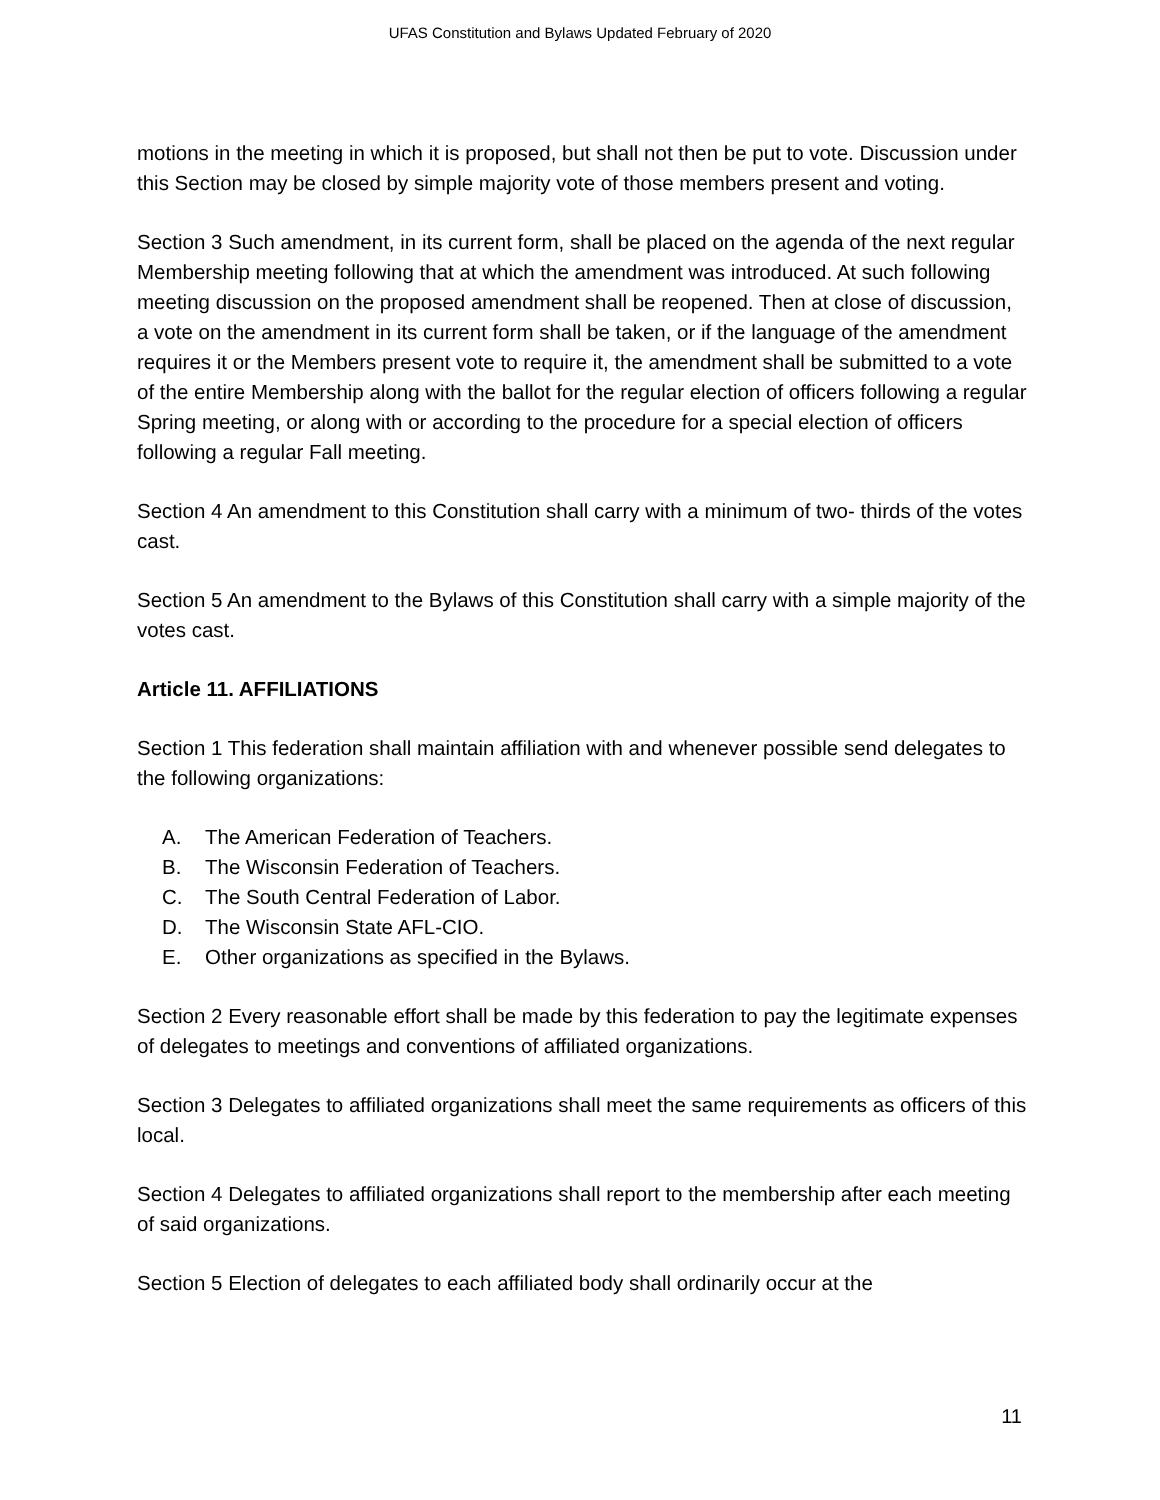UFAS Constitution and Bylaws Updated February of 2020
motions in the meeting in which it is proposed, but shall not then be put to vote. Discussion under this Section may be closed by simple majority vote of those members present and voting.
Section 3 Such amendment, in its current form, shall be placed on the agenda of the next regular Membership meeting following that at which the amendment was introduced. At such following meeting discussion on the proposed amendment shall be reopened. Then at close of discussion, a vote on the amendment in its current form shall be taken, or if the language of the amendment requires it or the Members present vote to require it, the amendment shall be submitted to a vote of the entire Membership along with the ballot for the regular election of officers following a regular Spring meeting, or along with or according to the procedure for a special election of officers following a regular Fall meeting.
Section 4 An amendment to this Constitution shall carry with a minimum of two- thirds of the votes cast.
Section 5 An amendment to the Bylaws of this Constitution shall carry with a simple majority of the votes cast.
Article 11. AFFILIATIONS
Section 1 This federation shall maintain affiliation with and whenever possible send delegates to the following organizations:
A. The American Federation of Teachers.
B. The Wisconsin Federation of Teachers.
C. The South Central Federation of Labor.
D. The Wisconsin State AFL-CIO.
E. Other organizations as specified in the Bylaws.
Section 2 Every reasonable effort shall be made by this federation to pay the legitimate expenses of delegates to meetings and conventions of affiliated organizations.
Section 3 Delegates to affiliated organizations shall meet the same requirements as officers of this local.
Section 4 Delegates to affiliated organizations shall report to the membership after each meeting of said organizations.
Section 5 Election of delegates to each affiliated body shall ordinarily occur at the
11